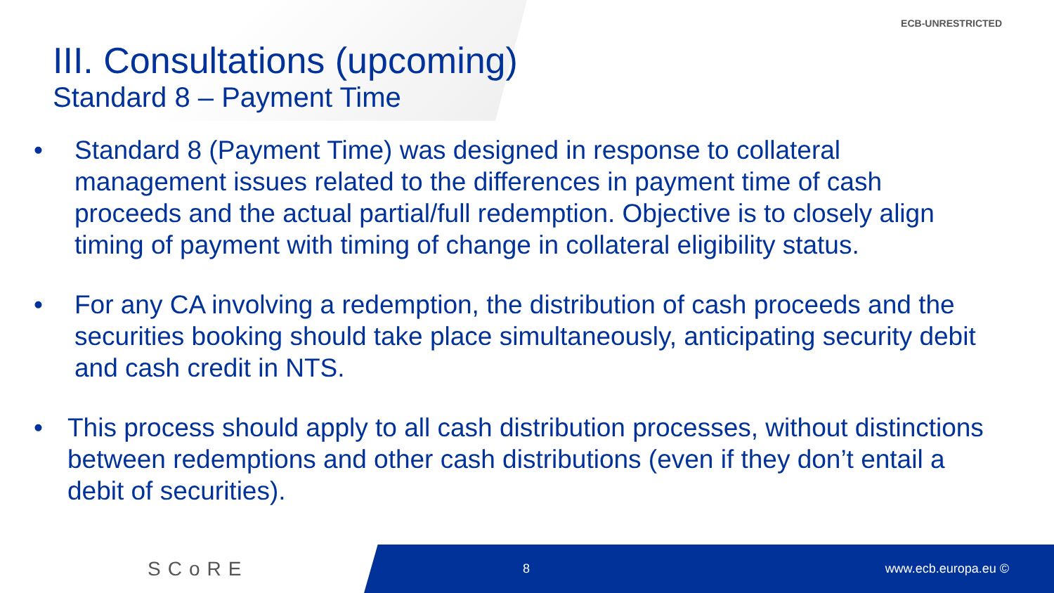ECB-UNRESTRICTED
III. Consultations (upcoming)
Standard 8 – Payment Time
• Standard 8 (Payment Time) was designed in response to collateral management issues related to the differences in payment time of cash proceeds and the actual partial/full redemption. Objective is to closely align timing of payment with timing of change in collateral eligibility status.
• For any CA involving a redemption, the distribution of cash proceeds and the securities booking should take place simultaneously, anticipating security debit and cash credit in NTS.
• This process should apply to all cash distribution processes, without distinctions between redemptions and other cash distributions (even if they don’t entail a debit of securities).
SCoRE
8 www.ecb.europa.eu ©